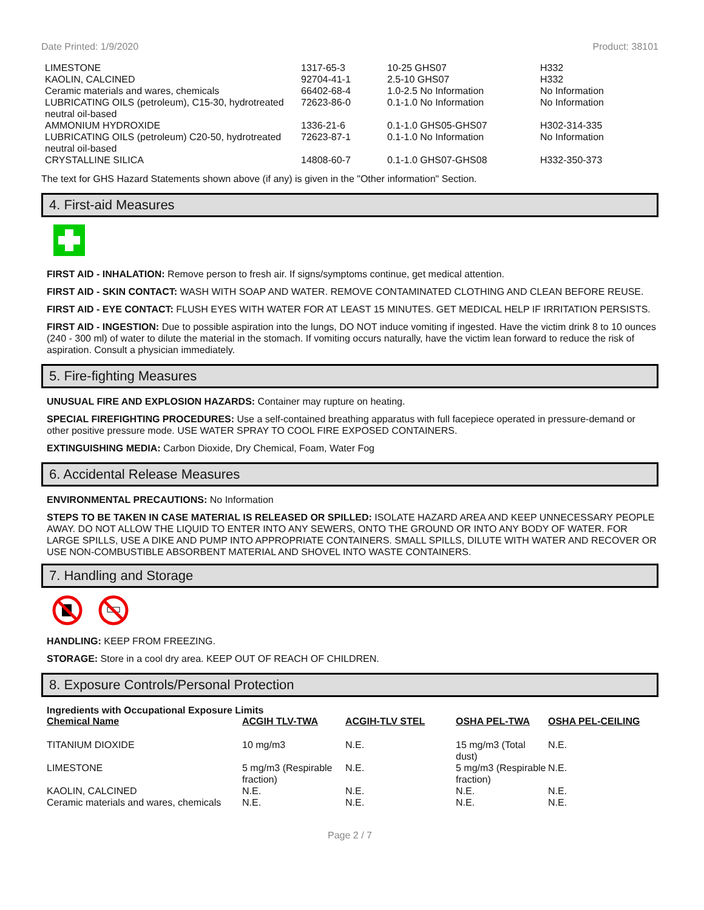Date Printed: 1/9/2020 Product: 38101
| LIMESTONE | 1317-65-3 | 10-25 GHS07 | H332 |
| KAOLIN, CALCINED | 92704-41-1 | 2.5-10 GHS07 | H332 |
| Ceramic materials and wares, chemicals | 66402-68-4 | 1.0-2.5 No Information | No Information |
| LUBRICATING OILS (petroleum), C15-30, hydrotreated neutral oil-based | 72623-86-0 | 0.1-1.0 No Information | No Information |
| AMMONIUM HYDROXIDE | 1336-21-6 | 0.1-1.0 GHS05-GHS07 | H302-314-335 |
| LUBRICATING OILS (petroleum) C20-50, hydrotreated neutral oil-based | 72623-87-1 | 0.1-1.0 No Information | No Information |
| CRYSTALLINE SILICA | 14808-60-7 | 0.1-1.0 GHS07-GHS08 | H332-350-373 |
The text for GHS Hazard Statements shown above (if any) is given in the "Other information" Section.
4. First-aid Measures
FIRST AID - INHALATION: Remove person to fresh air. If signs/symptoms continue, get medical attention.
FIRST AID - SKIN CONTACT: WASH WITH SOAP AND WATER. REMOVE CONTAMINATED CLOTHING AND CLEAN BEFORE REUSE.
FIRST AID - EYE CONTACT: FLUSH EYES WITH WATER FOR AT LEAST 15 MINUTES. GET MEDICAL HELP IF IRRITATION PERSISTS.
FIRST AID - INGESTION: Due to possible aspiration into the lungs, DO NOT induce vomiting if ingested. Have the victim drink 8 to 10 ounces (240 - 300 ml) of water to dilute the material in the stomach. If vomiting occurs naturally, have the victim lean forward to reduce the risk of aspiration. Consult a physician immediately.
5. Fire-fighting Measures
UNUSUAL FIRE AND EXPLOSION HAZARDS: Container may rupture on heating.
SPECIAL FIREFIGHTING PROCEDURES: Use a self-contained breathing apparatus with full facepiece operated in pressure-demand or other positive pressure mode. USE WATER SPRAY TO COOL FIRE EXPOSED CONTAINERS.
EXTINGUISHING MEDIA: Carbon Dioxide, Dry Chemical, Foam, Water Fog
6. Accidental Release Measures
ENVIRONMENTAL PRECAUTIONS: No Information
STEPS TO BE TAKEN IN CASE MATERIAL IS RELEASED OR SPILLED: ISOLATE HAZARD AREA AND KEEP UNNECESSARY PEOPLE AWAY. DO NOT ALLOW THE LIQUID TO ENTER INTO ANY SEWERS, ONTO THE GROUND OR INTO ANY BODY OF WATER. FOR LARGE SPILLS, USE A DIKE AND PUMP INTO APPROPRIATE CONTAINERS. SMALL SPILLS, DILUTE WITH WATER AND RECOVER OR USE NON-COMBUSTIBLE ABSORBENT MATERIAL AND SHOVEL INTO WASTE CONTAINERS.
7. Handling and Storage
HANDLING: KEEP FROM FREEZING.
STORAGE: Store in a cool dry area. KEEP OUT OF REACH OF CHILDREN.
8. Exposure Controls/Personal Protection
Ingredients with Occupational Exposure Limits
| Chemical Name | ACGIH TLV-TWA | ACGIH-TLV STEL | OSHA PEL-TWA | OSHA PEL-CEILING |
| --- | --- | --- | --- | --- |
| TITANIUM DIOXIDE | 10 mg/m3 | N.E. | 15 mg/m3 (Total dust) | N.E. |
| LIMESTONE | 5 mg/m3 (Respirable fraction) | N.E. | 5 mg/m3 (Respirable fraction) | N.E. |
| KAOLIN, CALCINED | N.E. | N.E. | N.E. | N.E. |
| Ceramic materials and wares, chemicals | N.E. | N.E. | N.E. | N.E. |
Page 2 / 7